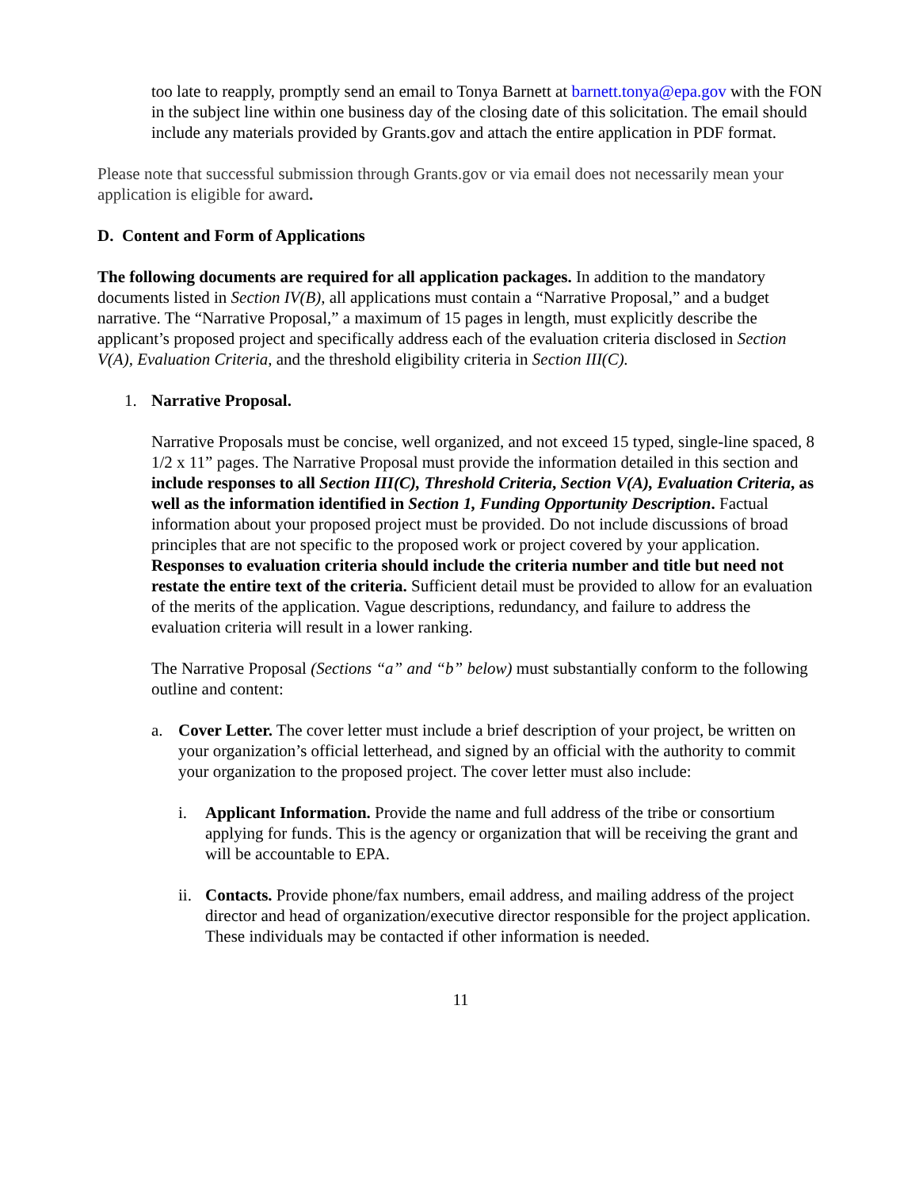too late to reapply, promptly send an email to Tonya Barnett at barnett.tonya@epa.gov with the FON in the subject line within one business day of the closing date of this solicitation. The email should include any materials provided by Grants.gov and attach the entire application in PDF format.
Please note that successful submission through Grants.gov or via email does not necessarily mean your application is eligible for award.
D. Content and Form of Applications
The following documents are required for all application packages. In addition to the mandatory documents listed in Section IV(B), all applications must contain a “Narrative Proposal,” and a budget narrative. The “Narrative Proposal,” a maximum of 15 pages in length, must explicitly describe the applicant’s proposed project and specifically address each of the evaluation criteria disclosed in Section V(A), Evaluation Criteria, and the threshold eligibility criteria in Section III(C).
1. Narrative Proposal.
Narrative Proposals must be concise, well organized, and not exceed 15 typed, single-line spaced, 8 1/2 x 11” pages. The Narrative Proposal must provide the information detailed in this section and include responses to all Section III(C), Threshold Criteria, Section V(A), Evaluation Criteria, as well as the information identified in Section 1, Funding Opportunity Description. Factual information about your proposed project must be provided. Do not include discussions of broad principles that are not specific to the proposed work or project covered by your application. Responses to evaluation criteria should include the criteria number and title but need not restate the entire text of the criteria. Sufficient detail must be provided to allow for an evaluation of the merits of the application. Vague descriptions, redundancy, and failure to address the evaluation criteria will result in a lower ranking.
The Narrative Proposal (Sections “a” and “b” below) must substantially conform to the following outline and content:
a. Cover Letter. The cover letter must include a brief description of your project, be written on your organization’s official letterhead, and signed by an official with the authority to commit your organization to the proposed project. The cover letter must also include:
i. Applicant Information. Provide the name and full address of the tribe or consortium applying for funds. This is the agency or organization that will be receiving the grant and will be accountable to EPA.
ii.
Contacts. Provide phone/fax numbers, email address, and mailing address of the project director and head of organization/executive director responsible for the project application. These individuals may be contacted if other information is needed.
11